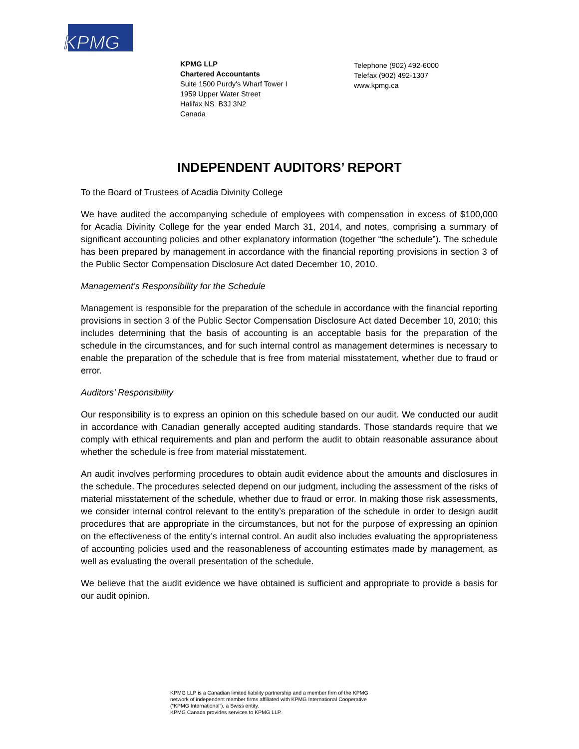KPMG
KPMG LLP
Chartered Accountants
Suite 1500 Purdy's Wharf Tower I
1959 Upper Water Street
Halifax NS B3J 3N2
Canada
Telephone (902) 492-6000
Telefax (902) 492-1307
www.kpmg.ca
INDEPENDENT AUDITORS’ REPORT
To the Board of Trustees of Acadia Divinity College
We have audited the accompanying schedule of employees with compensation in excess of $100,000 for Acadia Divinity College for the year ended March 31, 2014, and notes, comprising a summary of significant accounting policies and other explanatory information (together “the schedule”). The schedule has been prepared by management in accordance with the financial reporting provisions in section 3 of the Public Sector Compensation Disclosure Act dated December 10, 2010.
Management’s Responsibility for the Schedule
Management is responsible for the preparation of the schedule in accordance with the financial reporting provisions in section 3 of the Public Sector Compensation Disclosure Act dated December 10, 2010; this includes determining that the basis of accounting is an acceptable basis for the preparation of the schedule in the circumstances, and for such internal control as management determines is necessary to enable the preparation of the schedule that is free from material misstatement, whether due to fraud or error.
Auditors’ Responsibility
Our responsibility is to express an opinion on this schedule based on our audit. We conducted our audit in accordance with Canadian generally accepted auditing standards. Those standards require that we comply with ethical requirements and plan and perform the audit to obtain reasonable assurance about whether the schedule is free from material misstatement.
An audit involves performing procedures to obtain audit evidence about the amounts and disclosures in the schedule. The procedures selected depend on our judgment, including the assessment of the risks of material misstatement of the schedule, whether due to fraud or error. In making those risk assessments, we consider internal control relevant to the entity’s preparation of the schedule in order to design audit procedures that are appropriate in the circumstances, but not for the purpose of expressing an opinion on the effectiveness of the entity’s internal control. An audit also includes evaluating the appropriateness of accounting policies used and the reasonableness of accounting estimates made by management, as well as evaluating the overall presentation of the schedule.
We believe that the audit evidence we have obtained is sufficient and appropriate to provide a basis for our audit opinion.
KPMG LLP is a Canadian limited liability partnership and a member firm of the KPMG
network of independent member firms affiliated with KPMG International Cooperative
(“KPMG International”), a Swiss entity.
KPMG Canada provides services to KPMG LLP.